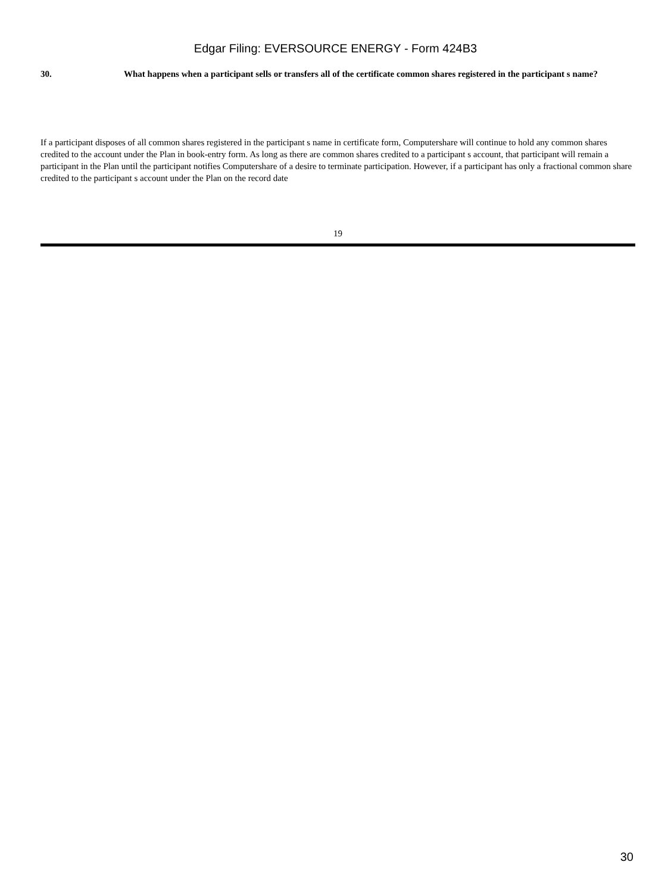Edgar Filing: EVERSOURCE ENERGY - Form 424B3
30. What happens when a participant sells or transfers all of the certificate common shares registered in the participant s name?
If a participant disposes of all common shares registered in the participant s name in certificate form, Computershare will continue to hold any common shares credited to the account under the Plan in book-entry form. As long as there are common shares credited to a participant s account, that participant will remain a participant in the Plan until the participant notifies Computershare of a desire to terminate participation. However, if a participant has only a fractional common share credited to the participant s account under the Plan on the record date
19
30